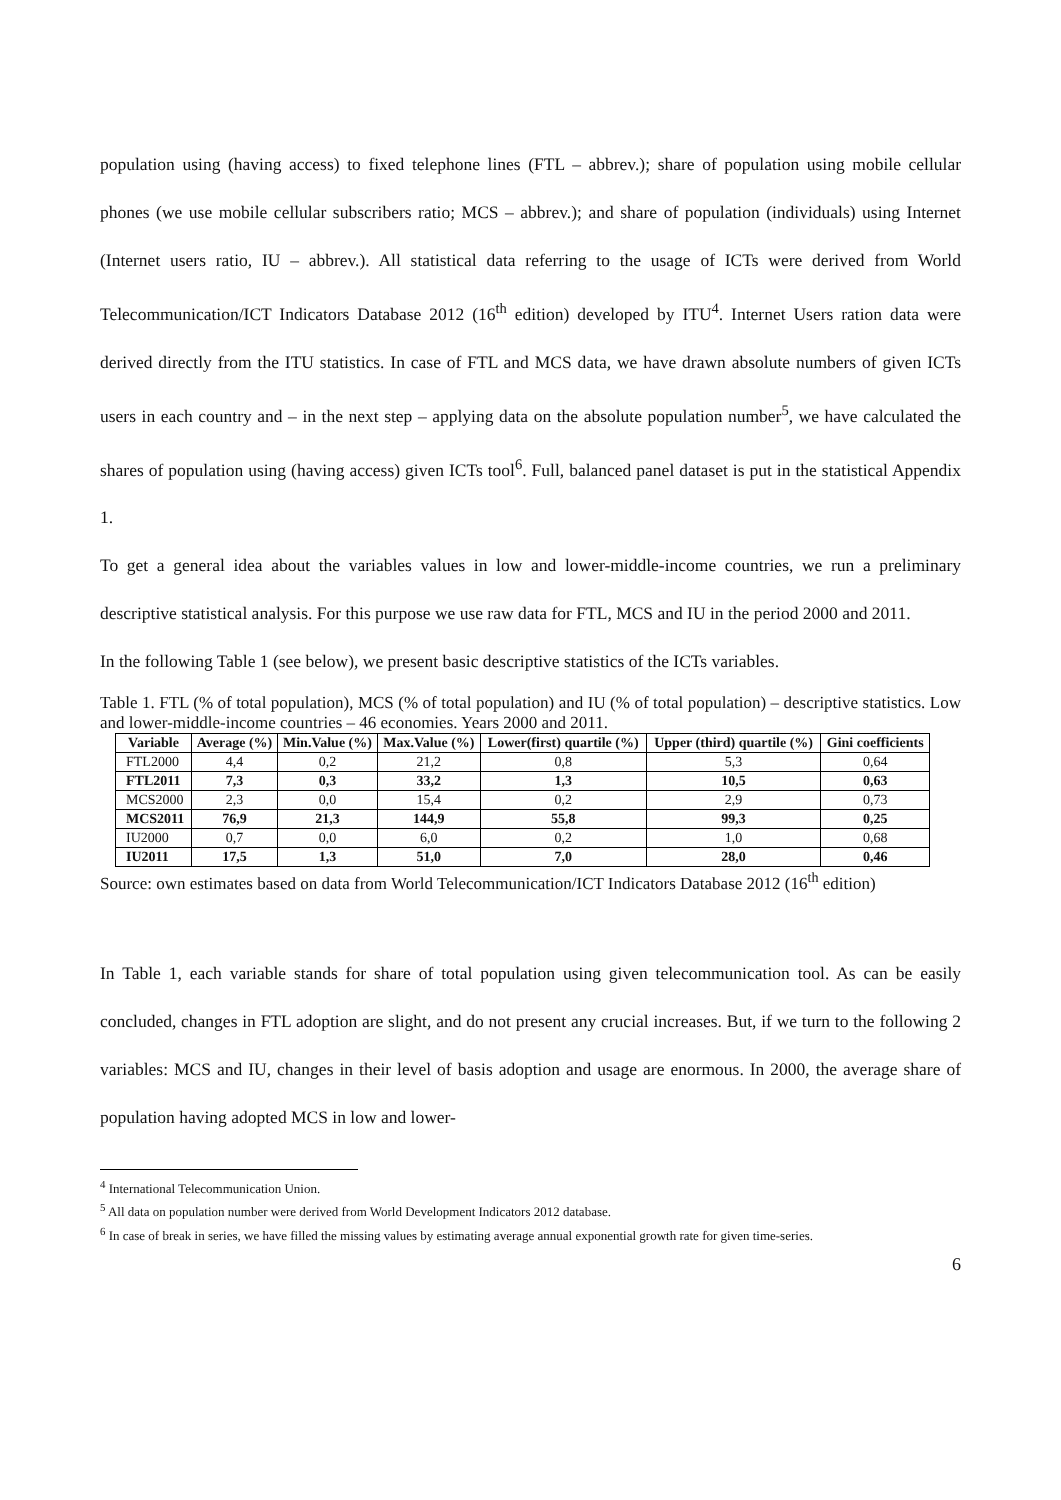population using (having access) to fixed telephone lines (FTL – abbrev.); share of population using mobile cellular phones (we use mobile cellular subscribers ratio; MCS – abbrev.); and share of population (individuals) using Internet (Internet users ratio, IU – abbrev.). All statistical data referring to the usage of ICTs were derived from World Telecommunication/ICT Indicators Database 2012 (16<sup>th</sup> edition) developed by ITU<sup>4</sup>. Internet Users ration data were derived directly from the ITU statistics. In case of FTL and MCS data, we have drawn absolute numbers of given ICTs users in each country and – in the next step – applying data on the absolute population number<sup>5</sup>, we have calculated the shares of population using (having access) given ICTs tool<sup>6</sup>. Full, balanced panel dataset is put in the statistical Appendix 1.
To get a general idea about the variables values in low and lower-middle-income countries, we run a preliminary descriptive statistical analysis. For this purpose we use raw data for FTL, MCS and IU in the period 2000 and 2011.
In the following Table 1 (see below), we present basic descriptive statistics of the ICTs variables.
Table 1. FTL (% of total population), MCS (% of total population) and IU (% of total population) – descriptive statistics. Low and lower-middle-income countries – 46 economies. Years 2000 and 2011.
| Variable | Average (%) | Min.Value (%) | Max.Value (%) | Lower(first) quartile (%) | Upper (third) quartile (%) | Gini coefficients |
| --- | --- | --- | --- | --- | --- | --- |
| FTL2000 | 4,4 | 0,2 | 21,2 | 0,8 | 5,3 | 0,64 |
| FTL2011 | 7,3 | 0,3 | 33,2 | 1,3 | 10,5 | 0,63 |
| MCS2000 | 2,3 | 0,0 | 15,4 | 0,2 | 2,9 | 0,73 |
| MCS2011 | 76,9 | 21,3 | 144,9 | 55,8 | 99,3 | 0,25 |
| IU2000 | 0,7 | 0,0 | 6,0 | 0,2 | 1,0 | 0,68 |
| IU2011 | 17,5 | 1,3 | 51,0 | 7,0 | 28,0 | 0,46 |
Source: own estimates based on data from World Telecommunication/ICT Indicators Database 2012 (16<sup>th</sup> edition)
In Table 1, each variable stands for share of total population using given telecommunication tool. As can be easily concluded, changes in FTL adoption are slight, and do not present any crucial increases. But, if we turn to the following 2 variables: MCS and IU, changes in their level of basis adoption and usage are enormous. In 2000, the average share of population having adopted MCS in low and lower-
<sup>4</sup> International Telecommunication Union.
<sup>5</sup> All data on population number were derived from World Development Indicators 2012 database.
<sup>6</sup> In case of break in series, we have filled the missing values by estimating average annual exponential growth rate for given time-series.
6